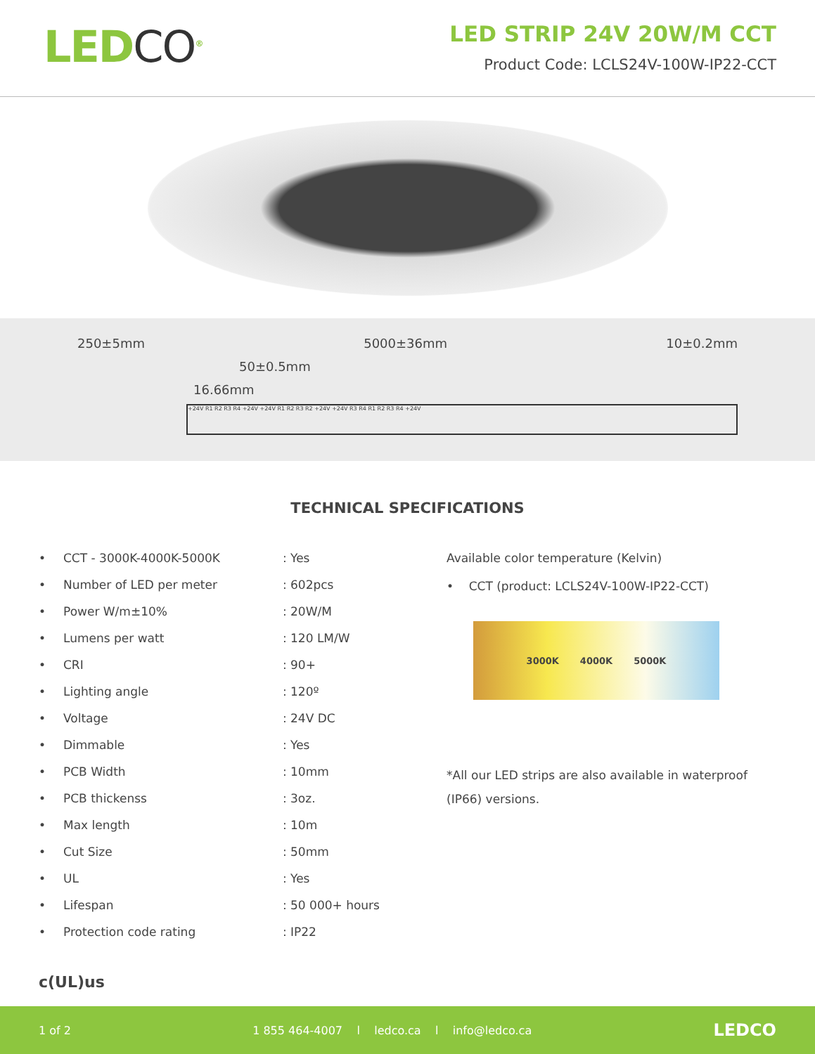LEDCO<sup>®</sup>
LED STRIP 24V 20W/M CCT
Product Code: LCLS24V-100W-IP22-CCT
250±5mm 5000±36mm 10±0.2mm
50±0.5mm
16.66mm
+24V R1 R2 R3 R4 +24V +24V R1 R2 R3 R2 +24V +24V R3 R4 R1 R2 R3 R4 +24V
TECHNICAL SPECIFICATIONS
| • | CCT - 3000K-4000K-5000K | : Yes |
| • | Number of LED per meter | : 602pcs |
| • | Power W/m±10% | : 20W/M |
| • | Lumens per watt | : 120 LM/W |
| • | CRI | : 90+ |
| • | Lighting angle | : 120º |
| • | Voltage | : 24V DC |
| • | Dimmable | : Yes |
| • | PCB Width | : 10mm |
| • | PCB thickenss | : 3oz. |
| • | Max length | : 10m |
| • | Cut Size | : 50mm |
| • | UL | : Yes |
| • | Lifespan | : 50 000+ hours |
| • | Protection code rating | : IP22 |
Available color temperature (Kelvin)
• CCT (product: LCLS24V-100W-IP22-CCT)
3000K 4000K 5000K
*All our LED strips are also available in waterproof (IP66) versions.
c(UL)us
1 of 2 1 855 464-4007 l ledco.ca l info@ledco.ca LEDCO